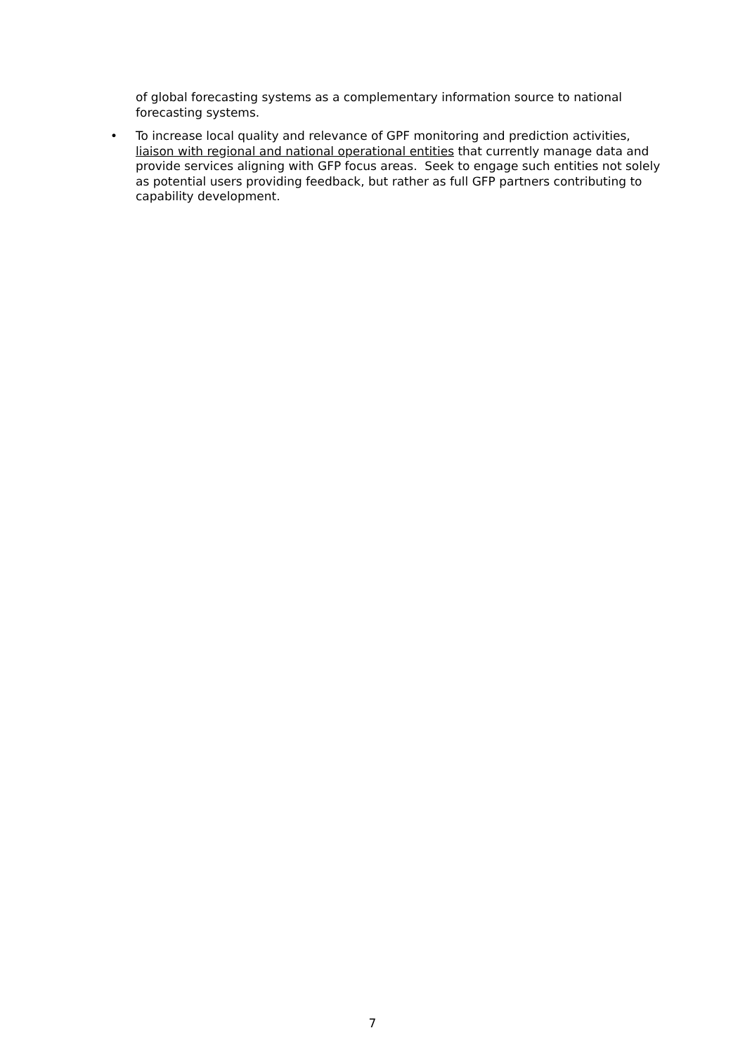of global forecasting systems as a complementary information source to national forecasting systems.
• To increase local quality and relevance of GPF monitoring and prediction activities, liaison with regional and national operational entities that currently manage data and provide services aligning with GFP focus areas. Seek to engage such entities not solely as potential users providing feedback, but rather as full GFP partners contributing to capability development.
7